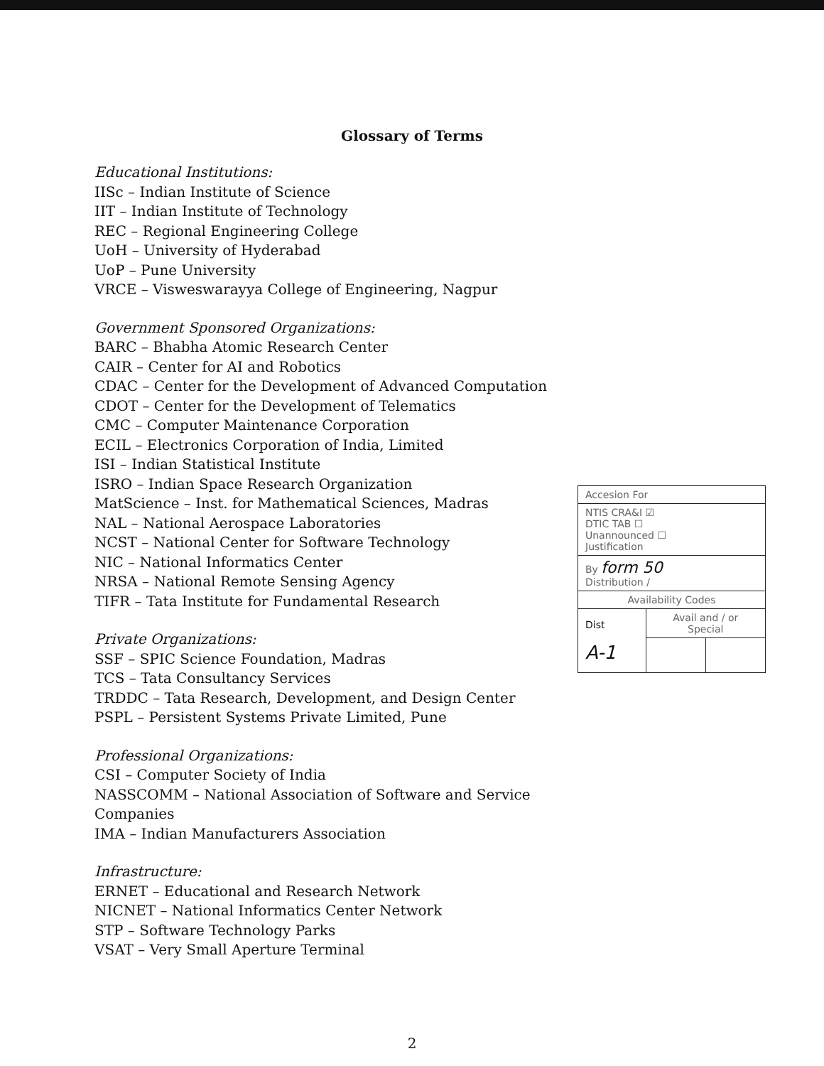Glossary of Terms
Educational Institutions:
IISc – Indian Institute of Science
IIT – Indian Institute of Technology
REC – Regional Engineering College
UoH – University of Hyderabad
UoP – Pune University
VRCE – Visweswarayya College of Engineering, Nagpur
Government Sponsored Organizations:
BARC – Bhabha Atomic Research Center
CAIR – Center for AI and Robotics
CDAC – Center for the Development of Advanced Computation
CDOT – Center for the Development of Telematics
CMC – Computer Maintenance Corporation
ECIL – Electronics Corporation of India, Limited
ISI – Indian Statistical Institute
ISRO – Indian Space Research Organization
MatScience – Inst. for Mathematical Sciences, Madras
NAL – National Aerospace Laboratories
NCST – National Center for Software Technology
NIC – National Informatics Center
NRSA – National Remote Sensing Agency
TIFR – Tata Institute for Fundamental Research
Private Organizations:
SSF – SPIC Science Foundation, Madras
TCS – Tata Consultancy Services
TRDDC – Tata Research, Development, and Design Center
PSPL – Persistent Systems Private Limited, Pune
Professional Organizations:
CSI – Computer Society of India
NASSCOMM – National Association of Software and Service Companies
IMA – Indian Manufacturers Association
Infrastructure:
ERNET – Educational and Research Network
NICNET – National Informatics Center Network
STP – Software Technology Parks
VSAT – Very Small Aperture Terminal
| Accesion For | | |
| NTIS CRA&I ☑ DTIC TAB ☐ Unannounced ☐ Justification | | |
| By form 50 Distribution / | | |
| Availability Codes | | |
| Dist A-1 | Avail and / or Special | |
2